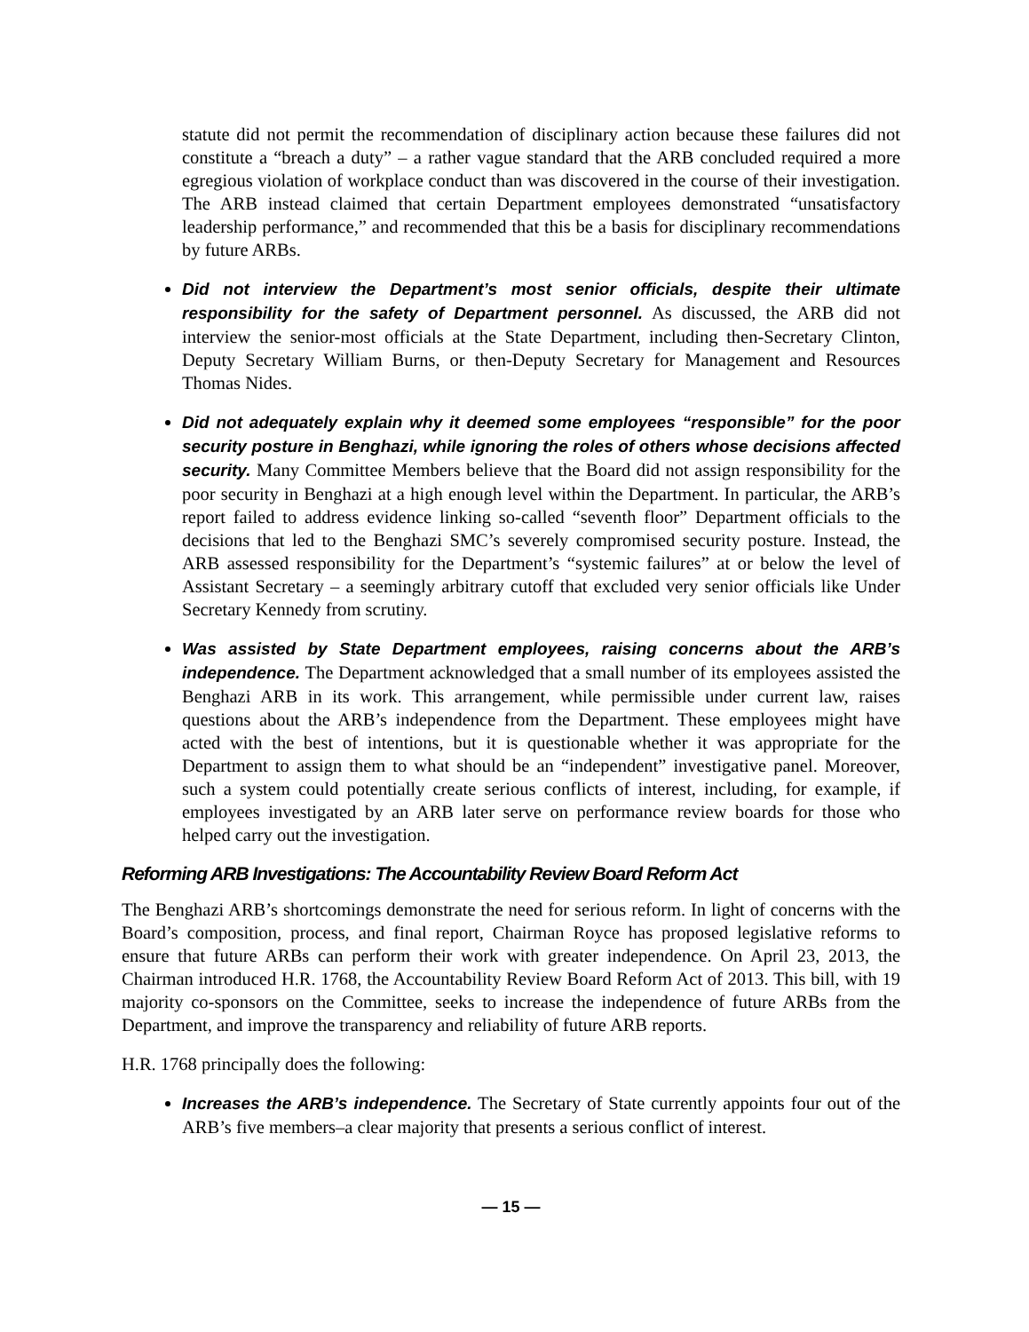statute did not permit the recommendation of disciplinary action because these failures did not constitute a “breach a duty” – a rather vague standard that the ARB concluded required a more egregious violation of workplace conduct than was discovered in the course of their investigation. The ARB instead claimed that certain Department employees demonstrated “unsatisfactory leadership performance,” and recommended that this be a basis for disciplinary recommendations by future ARBs.
Did not interview the Department’s most senior officials, despite their ultimate responsibility for the safety of Department personnel. As discussed, the ARB did not interview the senior-most officials at the State Department, including then-Secretary Clinton, Deputy Secretary William Burns, or then-Deputy Secretary for Management and Resources Thomas Nides.
Did not adequately explain why it deemed some employees “responsible” for the poor security posture in Benghazi, while ignoring the roles of others whose decisions affected security. Many Committee Members believe that the Board did not assign responsibility for the poor security in Benghazi at a high enough level within the Department. In particular, the ARB’s report failed to address evidence linking so-called “seventh floor” Department officials to the decisions that led to the Benghazi SMC’s severely compromised security posture. Instead, the ARB assessed responsibility for the Department’s “systemic failures” at or below the level of Assistant Secretary – a seemingly arbitrary cutoff that excluded very senior officials like Under Secretary Kennedy from scrutiny.
Was assisted by State Department employees, raising concerns about the ARB’s independence. The Department acknowledged that a small number of its employees assisted the Benghazi ARB in its work. This arrangement, while permissible under current law, raises questions about the ARB’s independence from the Department. These employees might have acted with the best of intentions, but it is questionable whether it was appropriate for the Department to assign them to what should be an “independent” investigative panel. Moreover, such a system could potentially create serious conflicts of interest, including, for example, if employees investigated by an ARB later serve on performance review boards for those who helped carry out the investigation.
Reforming ARB Investigations: The Accountability Review Board Reform Act
The Benghazi ARB’s shortcomings demonstrate the need for serious reform. In light of concerns with the Board’s composition, process, and final report, Chairman Royce has proposed legislative reforms to ensure that future ARBs can perform their work with greater independence. On April 23, 2013, the Chairman introduced H.R. 1768, the Accountability Review Board Reform Act of 2013. This bill, with 19 majority co-sponsors on the Committee, seeks to increase the independence of future ARBs from the Department, and improve the transparency and reliability of future ARB reports.
H.R. 1768 principally does the following:
Increases the ARB’s independence. The Secretary of State currently appoints four out of the ARB’s five members–a clear majority that presents a serious conflict of interest.
— 15 —